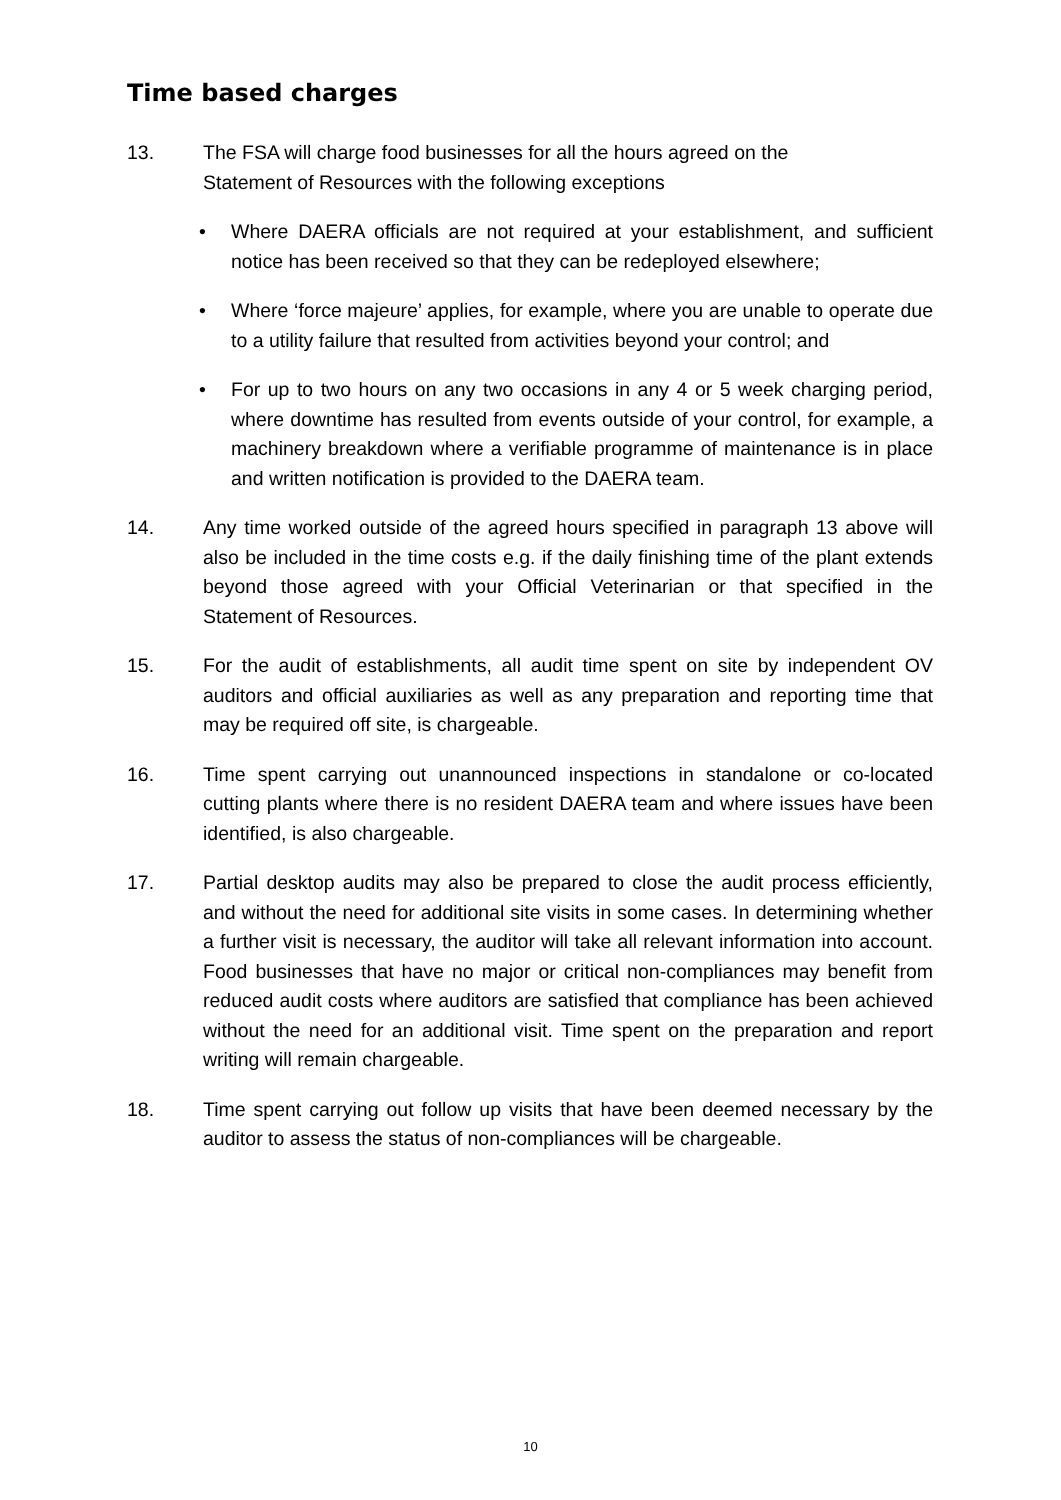Time based charges
13. The FSA will charge food businesses for all the hours agreed on the
Statement of Resources with the following exceptions
• Where DAERA officials are not required at your establishment, and sufficient notice has been received so that they can be redeployed elsewhere;
• Where ‘force majeure’ applies, for example, where you are unable to operate due to a utility failure that resulted from activities beyond your control; and
• For up to two hours on any two occasions in any 4 or 5 week charging period, where downtime has resulted from events outside of your control, for example, a machinery breakdown where a verifiable programme of maintenance is in place and written notification is provided to the DAERA team.
14. Any time worked outside of the agreed hours specified in paragraph 13 above will also be included in the time costs e.g. if the daily finishing time of the plant extends beyond those agreed with your Official Veterinarian or that specified in the Statement of Resources.
15. For the audit of establishments, all audit time spent on site by independent OV auditors and official auxiliaries as well as any preparation and reporting time that may be required off site, is chargeable.
16. Time spent carrying out unannounced inspections in standalone or co-located cutting plants where there is no resident DAERA team and where issues have been identified, is also chargeable.
17. Partial desktop audits may also be prepared to close the audit process efficiently, and without the need for additional site visits in some cases. In determining whether a further visit is necessary, the auditor will take all relevant information into account. Food businesses that have no major or critical non-compliances may benefit from reduced audit costs where auditors are satisfied that compliance has been achieved without the need for an additional visit. Time spent on the preparation and report writing will remain chargeable.
18. Time spent carrying out follow up visits that have been deemed necessary by the auditor to assess the status of non-compliances will be chargeable.
10